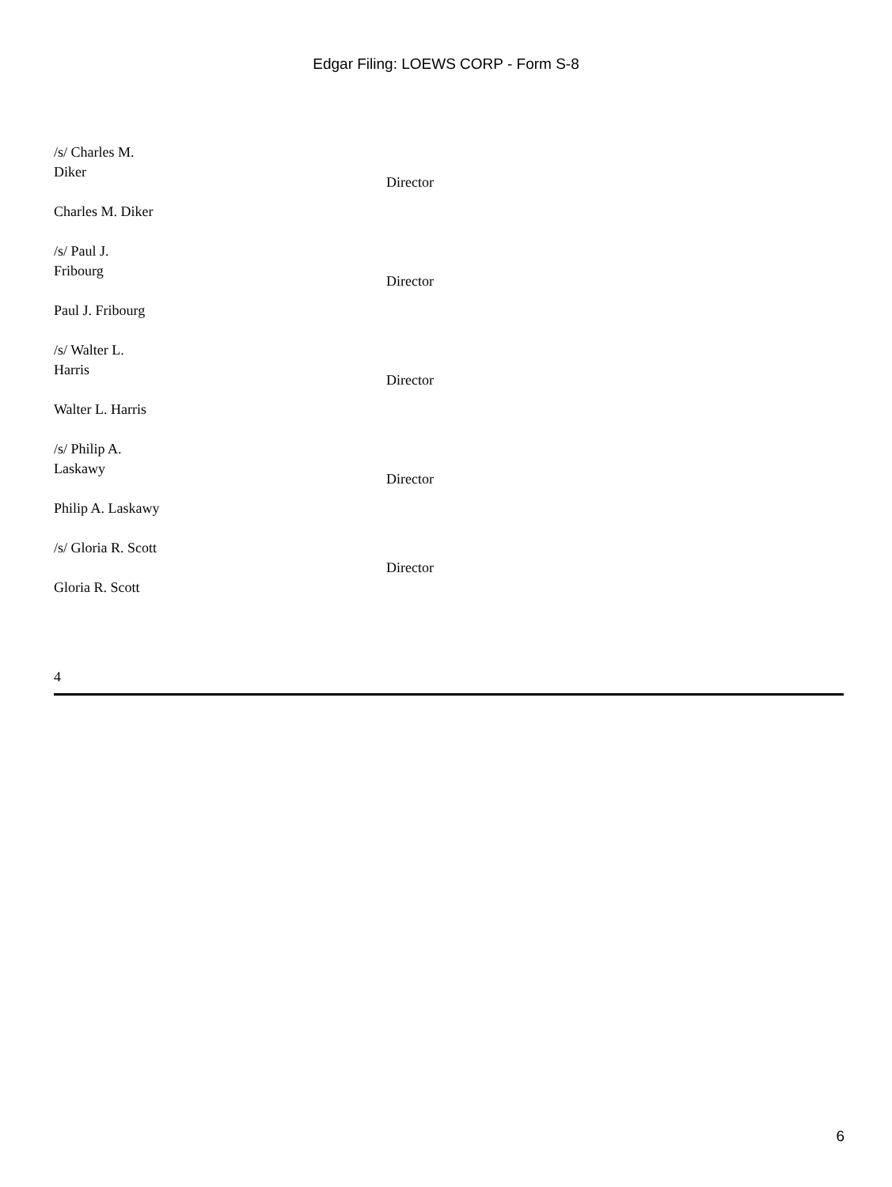Edgar Filing: LOEWS CORP - Form S-8
| /s/ Charles M. Diker Charles M. Diker | Director |
| /s/ Paul J. Fribourg Paul J. Fribourg | Director |
| /s/ Walter L. Harris Walter L. Harris | Director |
| /s/ Philip A. Laskawy Philip A. Laskawy | Director |
| /s/ Gloria R. Scott Gloria R. Scott | Director |
4
6